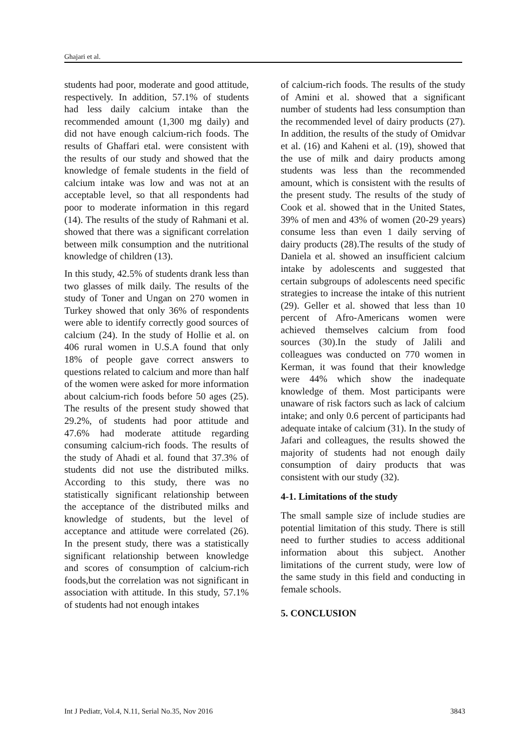Ghajari et al.
students had poor, moderate and good attitude, respectively. In addition, 57.1% of students had less daily calcium intake than the recommended amount (1,300 mg daily) and did not have enough calcium-rich foods. The results of Ghaffari etal. were consistent with the results of our study and showed that the knowledge of female students in the field of calcium intake was low and was not at an acceptable level, so that all respondents had poor to moderate information in this regard (14). The results of the study of Rahmani et al. showed that there was a significant correlation between milk consumption and the nutritional knowledge of children (13).
In this study, 42.5% of students drank less than two glasses of milk daily. The results of the study of Toner and Ungan on 270 women in Turkey showed that only 36% of respondents were able to identify correctly good sources of calcium (24). In the study of Hollie et al. on 406 rural women in U.S.A found that only 18% of people gave correct answers to questions related to calcium and more than half of the women were asked for more information about calcium-rich foods before 50 ages (25). The results of the present study showed that 29.2%, of students had poor attitude and 47.6% had moderate attitude regarding consuming calcium-rich foods. The results of the study of Ahadi et al. found that 37.3% of students did not use the distributed milks. According to this study, there was no statistically significant relationship between the acceptance of the distributed milks and knowledge of students, but the level of acceptance and attitude were correlated (26). In the present study, there was a statistically significant relationship between knowledge and scores of consumption of calcium-rich foods,but the correlation was not significant in association with attitude. In this study, 57.1% of students had not enough intakes
of calcium-rich foods. The results of the study of Amini et al. showed that a significant number of students had less consumption than the recommended level of dairy products (27). In addition, the results of the study of Omidvar et al. (16) and Kaheni et al. (19), showed that the use of milk and dairy products among students was less than the recommended amount, which is consistent with the results of the present study. The results of the study of Cook et al. showed that in the United States, 39% of men and 43% of women (20-29 years) consume less than even 1 daily serving of dairy products (28).The results of the study of Daniela et al. showed an insufficient calcium intake by adolescents and suggested that certain subgroups of adolescents need specific strategies to increase the intake of this nutrient (29). Geller et al. showed that less than 10 percent of Afro-Americans women were achieved themselves calcium from food sources (30).In the study of Jalili and colleagues was conducted on 770 women in Kerman, it was found that their knowledge were 44% which show the inadequate knowledge of them. Most participants were unaware of risk factors such as lack of calcium intake; and only 0.6 percent of participants had adequate intake of calcium (31). In the study of Jafari and colleagues, the results showed the majority of students had not enough daily consumption of dairy products that was consistent with our study (32).
4-1. Limitations of the study
The small sample size of include studies are potential limitation of this study. There is still need to further studies to access additional information about this subject. Another limitations of the current study, were low of the same study in this field and conducting in female schools.
5. CONCLUSION
Int J Pediatr, Vol.4, N.11, Serial No.35, Nov 2016 3843